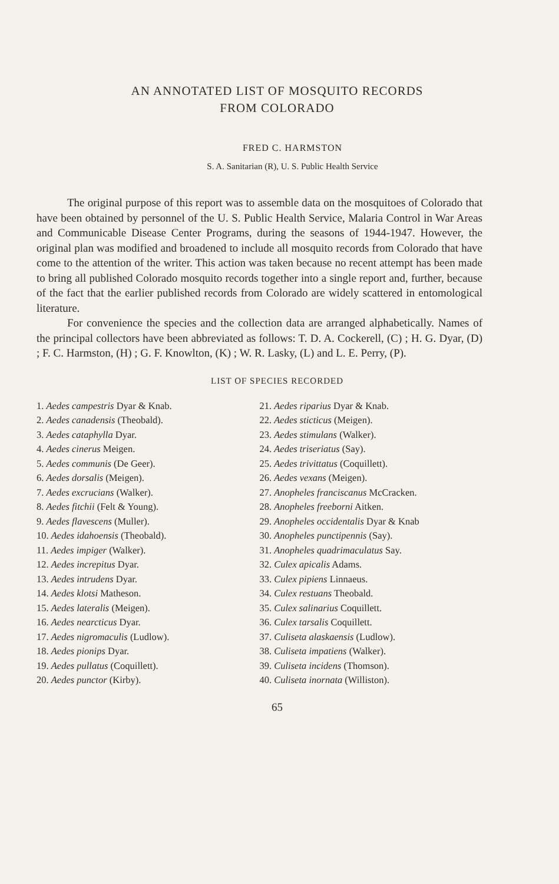AN ANNOTATED LIST OF MOSQUITO RECORDS
FROM COLORADO
FRED C. HARMSTON
S. A. Sanitarian (R), U. S. Public Health Service
The original purpose of this report was to assemble data on the mosquitoes of Colorado that have been obtained by personnel of the U. S. Public Health Service, Malaria Control in War Areas and Communicable Disease Center Programs, during the seasons of 1944-1947. However, the original plan was modified and broadened to include all mosquito records from Colorado that have come to the attention of the writer. This action was taken because no recent attempt has been made to bring all published Colorado mosquito records together into a single report and, further, because of the fact that the earlier published records from Colorado are widely scattered in entomological literature.
For convenience the species and the collection data are arranged alphabetically. Names of the principal collectors have been abbreviated as follows: T. D. A. Cockerell, (C) ; H. G. Dyar, (D) ; F. C. Harmston, (H) ; G. F. Knowlton, (K) ; W. R. Lasky, (L) and L. E. Perry, (P).
LIST OF SPECIES RECORDED
1. Aedes campestris Dyar & Knab.
2. Aedes canadensis (Theobald).
3. Aedes cataphylla Dyar.
4. Aedes cinerus Meigen.
5. Aedes communis (De Geer).
6. Aedes dorsalis (Meigen).
7. Aedes excrucians (Walker).
8. Aedes fitchii (Felt & Young).
9. Aedes flavescens (Muller).
10. Aedes idahoensis (Theobald).
11. Aedes impiger (Walker).
12. Aedes increpitus Dyar.
13. Aedes intrudens Dyar.
14. Aedes klotsi Matheson.
15. Aedes lateralis (Meigen).
16. Aedes nearcticus Dyar.
17. Aedes nigromaculis (Ludlow).
18. Aedes pionips Dyar.
19. Aedes pullatus (Coquillett).
20. Aedes punctor (Kirby).
21. Aedes riparius Dyar & Knab.
22. Aedes sticticus (Meigen).
23. Aedes stimulans (Walker).
24. Aedes triseriatus (Say).
25. Aedes trivittatus (Coquillett).
26. Aedes vexans (Meigen).
27. Anopheles franciscanus McCracken.
28. Anopheles freeborni Aitken.
29. Anopheles occidentalis Dyar & Knab
30. Anopheles punctipennis (Say).
31. Anopheles quadrimaculatus Say.
32. Culex apicalis Adams.
33. Culex pipiens Linnaeus.
34. Culex restuans Theobald.
35. Culex salinarius Coquillett.
36. Culex tarsalis Coquillett.
37. Culiseta alaskaensis (Ludlow).
38. Culiseta impatiens (Walker).
39. Culiseta incidens (Thomson).
40. Culiseta inornata (Williston).
65